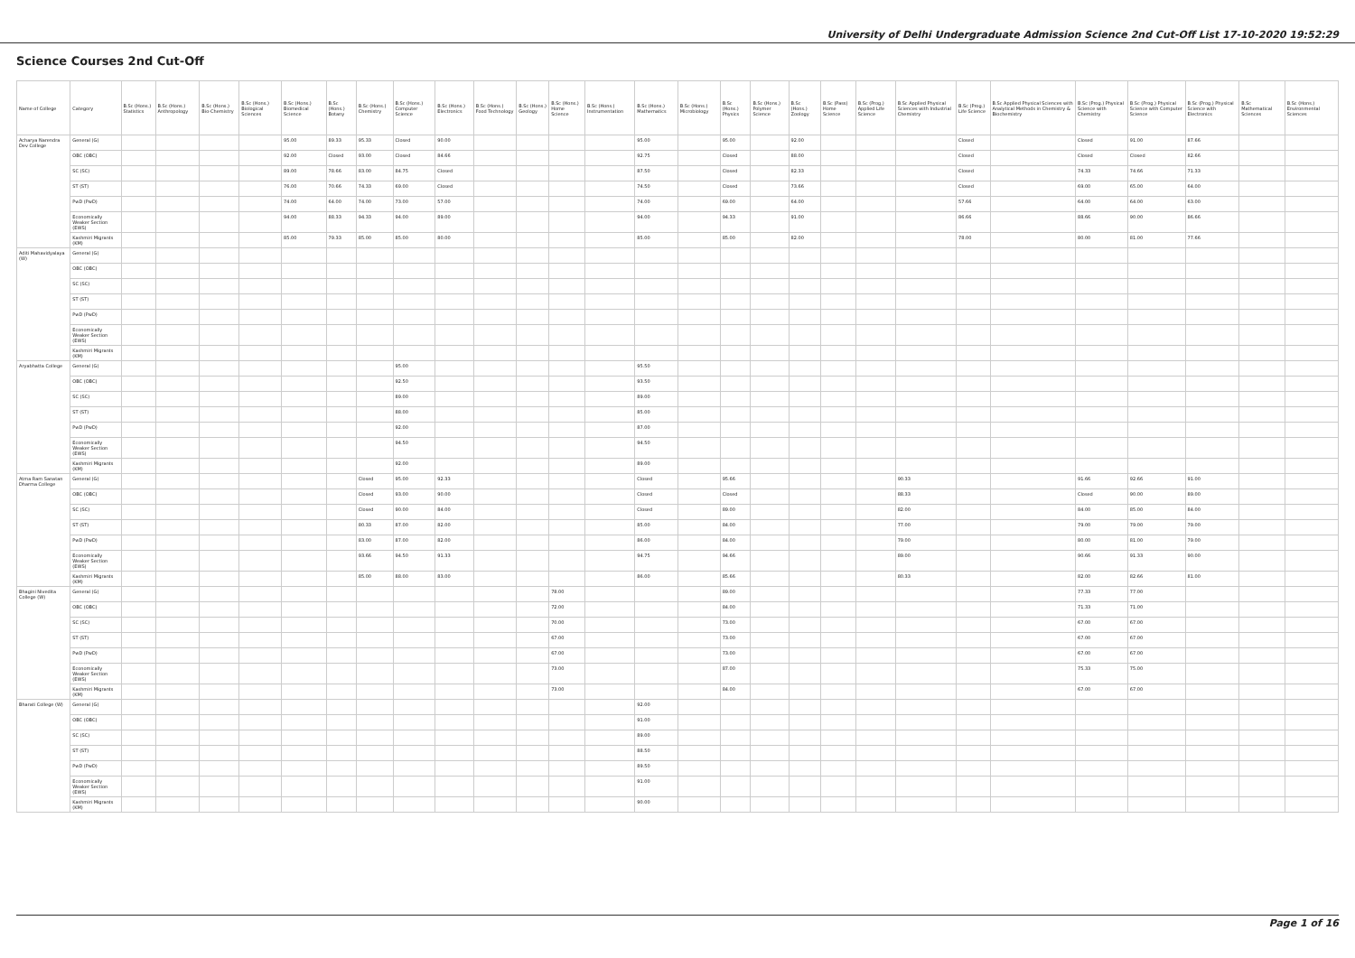University of Delhi Undergraduate Admission Science 2nd Cut-Off List 17-10-2020 19:52:29
Science Courses 2nd Cut-Off
| Name of College | Category | B.Sc (Hons.) Statistics | B.Sc (Hons.) Anthropology | B.Sc (Hons.) Bio-Chemistry | B.Sc (Hons.) Biological Sciences | B.Sc (Hons.) Biomedical Science | B.Sc (Hons.) Botany | B.Sc (Hons.) Chemistry | B.Sc (Hons.) Computer Science | B.Sc (Hons.) Electronics | B.Sc (Hons.) Food Technology | B.Sc (Hons.) Geology | B.Sc (Hons.) Home Science | B.Sc (Hons.) Instrumentation | B.Sc (Hons.) Mathematics | B.Sc (Hons.) Microbiology | B.Sc (Hons.) Physics | B.Sc (Hons.) Polymer Science | B.Sc (Hons.) Zoology | B.Sc (Pass) Home Science | B.Sc (Prog.) Applied Life Science | B.Sc Applied Physical Sciences with Industrial Chemistry | B.Sc (Prog.) Life Science | B.Sc Applied Physical Sciences with Analytical Methods in Chemistry & Biochemistry | B.Sc (Prog.) Physical Science with Chemistry | B.Sc (Prog.) Physical Science with Computer Science | B.Sc (Prog.) Physical Science with Electronics | B.Sc Mathematical Sciences | B.Sc (Hons.) Environmental Sciences |
| --- | --- | --- | --- | --- | --- | --- | --- | --- | --- | --- | --- | --- | --- | --- | --- | --- | --- | --- | --- | --- | --- | --- | --- | --- | --- | --- | --- | --- | --- |
| Acharya Narendra Dev College | General (G) | | | | | 95.00 | 89.33 | 95.33 | Closed | 90.00 | | | | | 95.00 | | 95.00 | | 92.00 | | | | Closed | | Closed | 91.00 | 87.66 | | |
| | OBC (OBC) | | | | | 92.00 | Closed | 93.00 | Closed | 84.66 | | | | | 92.75 | | Closed | | 88.00 | | | | Closed | | Closed | Closed | 82.66 | | |
| | SC (SC) | | | | | 89.00 | 78.66 | 83.00 | 84.75 | Closed | | | | | 87.50 | | Closed | | 82.33 | | | | Closed | | 74.33 | 74.66 | 71.33 | | |
| | ST (ST) | | | | | 76.00 | 70.66 | 74.33 | 69.00 | Closed | | | | | 74.50 | | Closed | | 73.66 | | | | Closed | | 69.00 | 65.00 | 64.00 | | |
| | PwD (PwD) | | | | | 74.00 | 64.00 | 74.00 | 73.00 | 57.00 | | | | | 74.00 | | 69.00 | | 64.00 | | | | 57.66 | | 64.00 | 64.00 | 63.00 | | |
| | Economically Weaker Section (EWS) | | | | | 94.00 | 88.33 | 94.33 | 94.00 | 89.00 | | | | | 94.00 | | 94.33 | | 91.00 | | | | 86.66 | | 88.66 | 90.00 | 86.66 | | |
| | Kashmiri Migrants (KM) | | | | | 85.00 | 79.33 | 85.00 | 85.00 | 80.00 | | | | | 85.00 | | 85.00 | | 82.00 | | | | 78.00 | | 80.00 | 81.00 | 77.66 | | |
| Aditi Mahavidyalaya (W) | General (G) | | | | | | | | | | | | | | | | | | | | | | | | | | | | |
| | OBC (OBC) | | | | | | | | | | | | | | | | | | | | | | | | | | | | |
| | SC (SC) | | | | | | | | | | | | | | | | | | | | | | | | | | | | |
| | ST (ST) | | | | | | | | | | | | | | | | | | | | | | | | | | | | |
| | PwD (PwD) | | | | | | | | | | | | | | | | | | | | | | | | | | | | |
| | Economically Weaker Section (EWS) | | | | | | | | | | | | | | | | | | | | | | | | | | | | |
| | Kashmiri Migrants (KM) | | | | | | | | | | | | | | | | | | | | | | | | | | | | |
| Aryabhatta College | General (G) | | | | | | | | 95.00 | | | | | | 95.50 | | | | | | | | | | | | | | |
| | OBC (OBC) | | | | | | | | 92.50 | | | | | | 93.50 | | | | | | | | | | | | | | |
| | SC (SC) | | | | | | | | 89.00 | | | | | | 89.00 | | | | | | | | | | | | | | |
| | ST (ST) | | | | | | | | 88.00 | | | | | | 85.00 | | | | | | | | | | | | | | |
| | PwD (PwD) | | | | | | | | 92.00 | | | | | | 87.00 | | | | | | | | | | | | | | |
| | Economically Weaker Section (EWS) | | | | | | | | 94.50 | | | | | | 94.50 | | | | | | | | | | | | | | |
| | Kashmiri Migrants (KM) | | | | | | | | 92.00 | | | | | | 89.00 | | | | | | | | | | | | | | |
| Atma Ram Sanatan Dharma College | General (G) | | | | | | | Closed | 95.00 | 92.33 | | | | | Closed | | 95.66 | | | | | 90.33 | | | 91.66 | 92.66 | 91.00 | | |
| | OBC (OBC) | | | | | | | Closed | 93.00 | 90.00 | | | | | Closed | | Closed | | | | | 88.33 | | | Closed | 90.00 | 89.00 | | |
| | SC (SC) | | | | | | | Closed | 90.00 | 84.00 | | | | | Closed | | 89.00 | | | | | 82.00 | | | 84.00 | 85.00 | 84.00 | | |
| | ST (ST) | | | | | | | 80.33 | 87.00 | 82.00 | | | | | 85.00 | | 84.00 | | | | | 77.00 | | | 79.00 | 79.00 | 79.00 | | |
| | PwD (PwD) | | | | | | | 83.00 | 87.00 | 82.00 | | | | | 86.00 | | 84.00 | | | | | 79.00 | | | 80.00 | 81.00 | 79.00 | | |
| | Economically Weaker Section (EWS) | | | | | | | 93.66 | 94.50 | 91.33 | | | | | 94.75 | | 94.66 | | | | | 89.00 | | | 90.66 | 91.33 | 90.00 | | |
| | Kashmiri Migrants (KM) | | | | | | | 85.00 | 88.00 | 83.00 | | | | | 86.00 | | 85.66 | | | | | 80.33 | | | 82.00 | 82.66 | 81.00 | | |
| Bhagini Nivedita College (W) | General (G) | | | | | | | | | | | | 78.00 | | | | 89.00 | | | | | | | | 77.33 | 77.00 | | | |
| | OBC (OBC) | | | | | | | | | | | | 72.00 | | | | 84.00 | | | | | | | | 71.33 | 71.00 | | | |
| | SC (SC) | | | | | | | | | | | | 70.00 | | | | 73.00 | | | | | | | | 67.00 | 67.00 | | | |
| | ST (ST) | | | | | | | | | | | | 67.00 | | | | 73.00 | | | | | | | | 67.00 | 67.00 | | | |
| | PwD (PwD) | | | | | | | | | | | | 67.00 | | | | 73.00 | | | | | | | | 67.00 | 67.00 | | | |
| | Economically Weaker Section (EWS) | | | | | | | | | | | | 73.00 | | | | 87.00 | | | | | | | | 75.33 | 75.00 | | | |
| | Kashmiri Migrants (KM) | | | | | | | | | | | | 73.00 | | | | 84.00 | | | | | | | | 67.00 | 67.00 | | | |
| Bharati College (W) | General (G) | | | | | | | | | | | | | | 92.00 | | | | | | | | | | | | | | |
| | OBC (OBC) | | | | | | | | | | | | | | 91.00 | | | | | | | | | | | | | | |
| | SC (SC) | | | | | | | | | | | | | | 89.00 | | | | | | | | | | | | | | |
| | ST (ST) | | | | | | | | | | | | | | 88.50 | | | | | | | | | | | | | | |
| | PwD (PwD) | | | | | | | | | | | | | | 89.50 | | | | | | | | | | | | | | |
| | Economically Weaker Section (EWS) | | | | | | | | | | | | | | 91.00 | | | | | | | | | | | | | | |
| | Kashmiri Migrants (KM) | | | | | | | | | | | | | | 90.00 | | | | | | | | | | | | | | |
Page 1 of 16